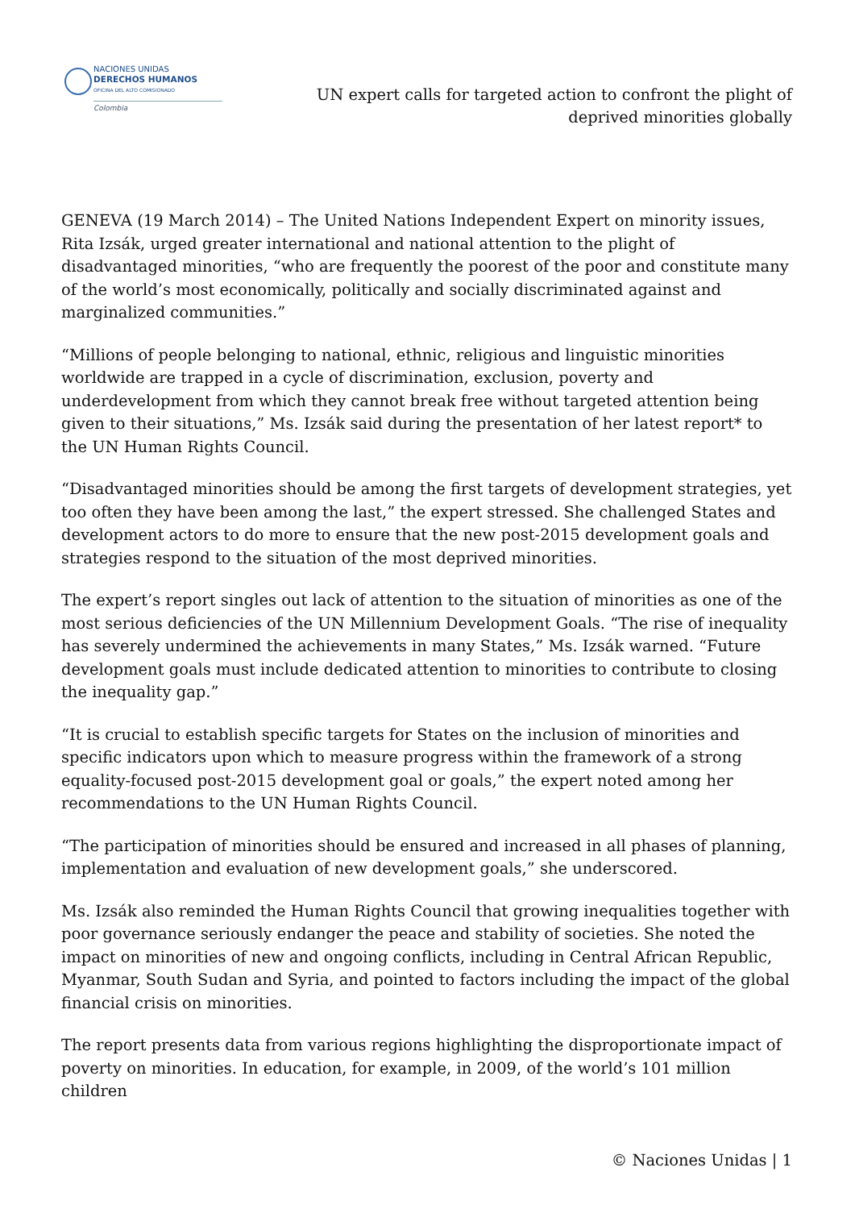NACIONES UNIDAS
DERECHOS HUMANOS
OFICINA DEL ALTO COMISIONADO
Colombia
UN expert calls for targeted action to confront the plight of deprived minorities globally
GENEVA (19 March 2014) – The United Nations Independent Expert on minority issues, Rita Izsák, urged greater international and national attention to the plight of disadvantaged minorities, “who are frequently the poorest of the poor and constitute many of the world’s most economically, politically and socially discriminated against and marginalized communities.”
“Millions of people belonging to national, ethnic, religious and linguistic minorities worldwide are trapped in a cycle of discrimination, exclusion, poverty and underdevelopment from which they cannot break free without targeted attention being given to their situations,” Ms. Izsák said during the presentation of her latest report* to the UN Human Rights Council.
“Disadvantaged minorities should be among the first targets of development strategies, yet too often they have been among the last,” the expert stressed. She challenged States and development actors to do more to ensure that the new post-2015 development goals and strategies respond to the situation of the most deprived minorities.
The expert’s report singles out lack of attention to the situation of minorities as one of the most serious deficiencies of the UN Millennium Development Goals. “The rise of inequality has severely undermined the achievements in many States,” Ms. Izsák warned. “Future development goals must include dedicated attention to minorities to contribute to closing the inequality gap.”
“It is crucial to establish specific targets for States on the inclusion of minorities and specific indicators upon which to measure progress within the framework of a strong equality-focused post-2015 development goal or goals,” the expert noted among her recommendations to the UN Human Rights Council.
“The participation of minorities should be ensured and increased in all phases of planning, implementation and evaluation of new development goals,” she underscored.
Ms. Izsák also reminded the Human Rights Council that growing inequalities together with poor governance seriously endanger the peace and stability of societies. She noted the impact on minorities of new and ongoing conflicts, including in Central African Republic, Myanmar, South Sudan and Syria, and pointed to factors including the impact of the global financial crisis on minorities.
The report presents data from various regions highlighting the disproportionate impact of poverty on minorities. In education, for example, in 2009, of the world’s 101 million children
© Naciones Unidas | 1